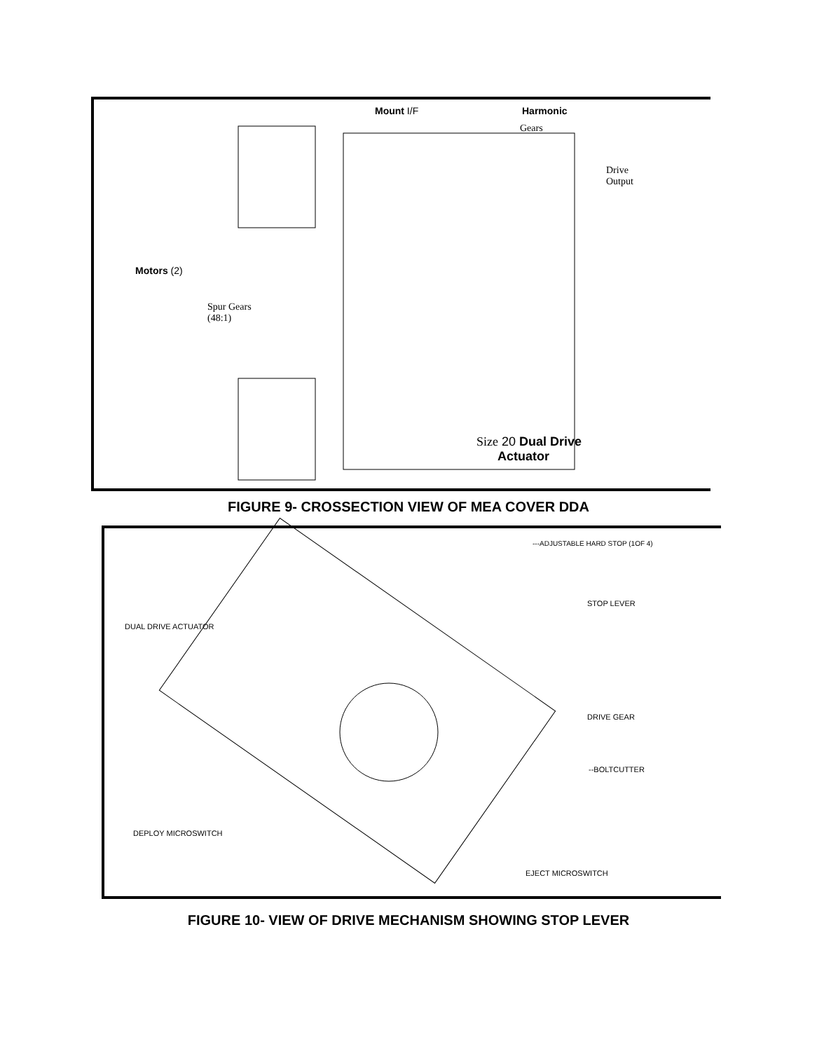Mount I/F Harmonic
Gears
Drive
Output
Motors (2)
Spur Gears
(48:1)
Size 20 Dual Drive
Actuator
FIGURE 9- CROSSECTION VIEW OF MEA COVER DDA
---ADJUSTABLE HARD STOP (1OF 4)
STOP LEVER
DUAL DRIVE ACTUATOR
DRIVE GEAR
--BOLTCUTTER
DEPLOY MICROSWITCH
EJECT MICROSWITCH
FIGURE 10- VIEW OF DRIVE MECHANISM SHOWING STOP LEVER